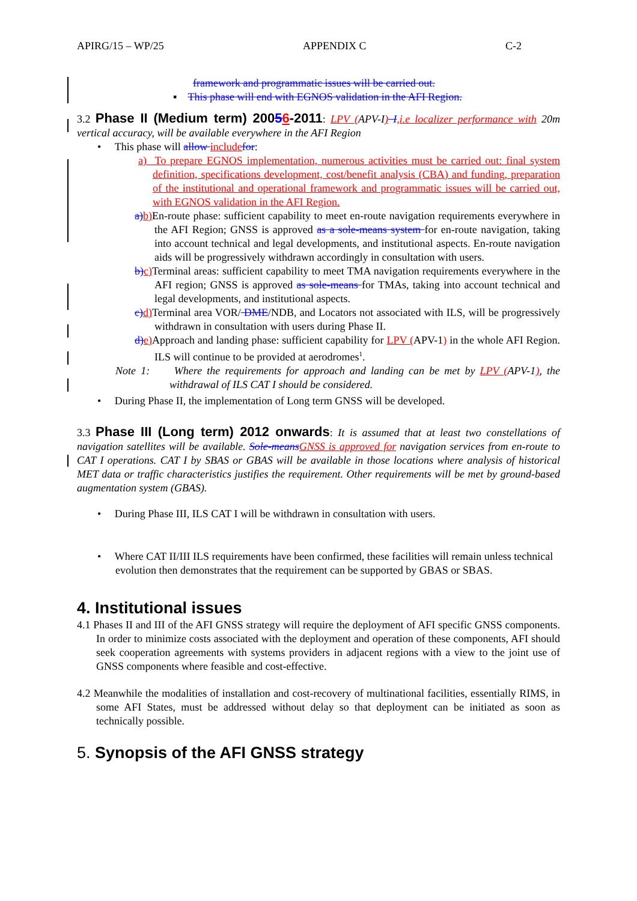APIRG/15 – WP/25 APPENDIX C C-2
framework and programmatic issues will be carried out.
▪ This phase will end with EGNOS validation in the AFI Region.
3.2 Phase II (Medium term) 20056-2011: LPV (APV-I) I,i.e localizer performance with 20m vertical accuracy, will be available everywhere in the AFI Region
• This phase will allow include for:
a) To prepare EGNOS implementation, numerous activities must be carried out: final system definition, specifications development, cost/benefit analysis (CBA) and funding, preparation of the institutional and operational framework and programmatic issues will be carried out, with EGNOS validation in the AFI Region.
a) b) En-route phase: sufficient capability to meet en-route navigation requirements everywhere in the AFI Region; GNSS is approved as a sole-means system for en-route navigation, taking into account technical and legal developments, and institutional aspects. En-route navigation aids will be progressively withdrawn accordingly in consultation with users.
b) c) Terminal areas: sufficient capability to meet TMA navigation requirements everywhere in the AFI region; GNSS is approved as sole-means for TMAs, taking into account technical and legal developments, and institutional aspects.
c) d) Terminal area VOR/ DME/NDB, and Locators not associated with ILS, will be progressively withdrawn in consultation with users during Phase II.
d) e) Approach and landing phase: sufficient capability for LPV (APV-1) in the whole AFI Region. ILS will continue to be provided at aerodromes<sup>1</sup>.
Note 1: Where the requirements for approach and landing can be met by LPV (APV-1), the withdrawal of ILS CAT I should be considered.
• During Phase II, the implementation of Long term GNSS will be developed.
3.3 Phase III (Long term) 2012 onwards: It is assumed that at least two constellations of navigation satellites will be available. Sole-means GNSS is approved for navigation services from en-route to CAT I operations. CAT I by SBAS or GBAS will be available in those locations where analysis of historical MET data or traffic characteristics justifies the requirement. Other requirements will be met by ground-based augmentation system (GBAS).
• During Phase III, ILS CAT I will be withdrawn in consultation with users.
• Where CAT II/III ILS requirements have been confirmed, these facilities will remain unless technical evolution then demonstrates that the requirement can be supported by GBAS or SBAS.
4. Institutional issues
4.1 Phases II and III of the AFI GNSS strategy will require the deployment of AFI specific GNSS components. In order to minimize costs associated with the deployment and operation of these components, AFI should seek cooperation agreements with systems providers in adjacent regions with a view to the joint use of GNSS components where feasible and cost-effective.
4.2 Meanwhile the modalities of installation and cost-recovery of multinational facilities, essentially RIMS, in some AFI States, must be addressed without delay so that deployment can be initiated as soon as technically possible.
5. Synopsis of the AFI GNSS strategy